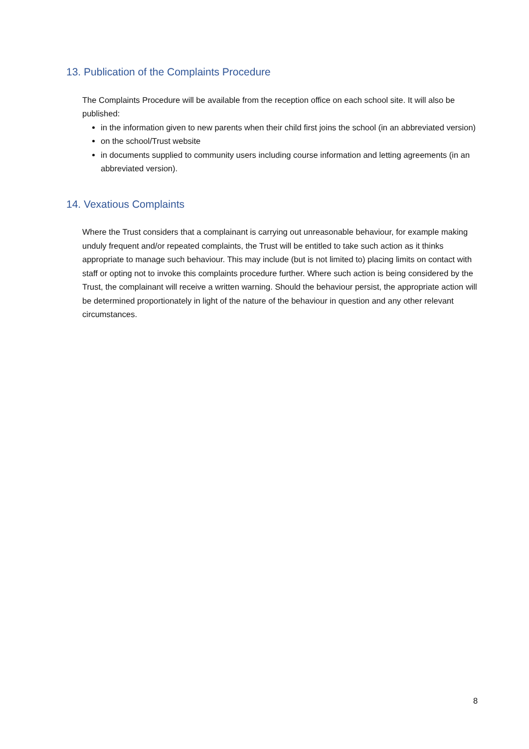13. Publication of the Complaints Procedure
The Complaints Procedure will be available from the reception office on each school site. It will also be published:
in the information given to new parents when their child first joins the school (in an abbreviated version)
on the school/Trust website
in documents supplied to community users including course information and letting agreements (in an abbreviated version).
14. Vexatious Complaints
Where the Trust considers that a complainant is carrying out unreasonable behaviour, for example making unduly frequent and/or repeated complaints, the Trust will be entitled to take such action as it thinks appropriate to manage such behaviour. This may include (but is not limited to) placing limits on contact with staff or opting not to invoke this complaints procedure further. Where such action is being considered by the Trust, the complainant will receive a written warning. Should the behaviour persist, the appropriate action will be determined proportionately in light of the nature of the behaviour in question and any other relevant circumstances.
8